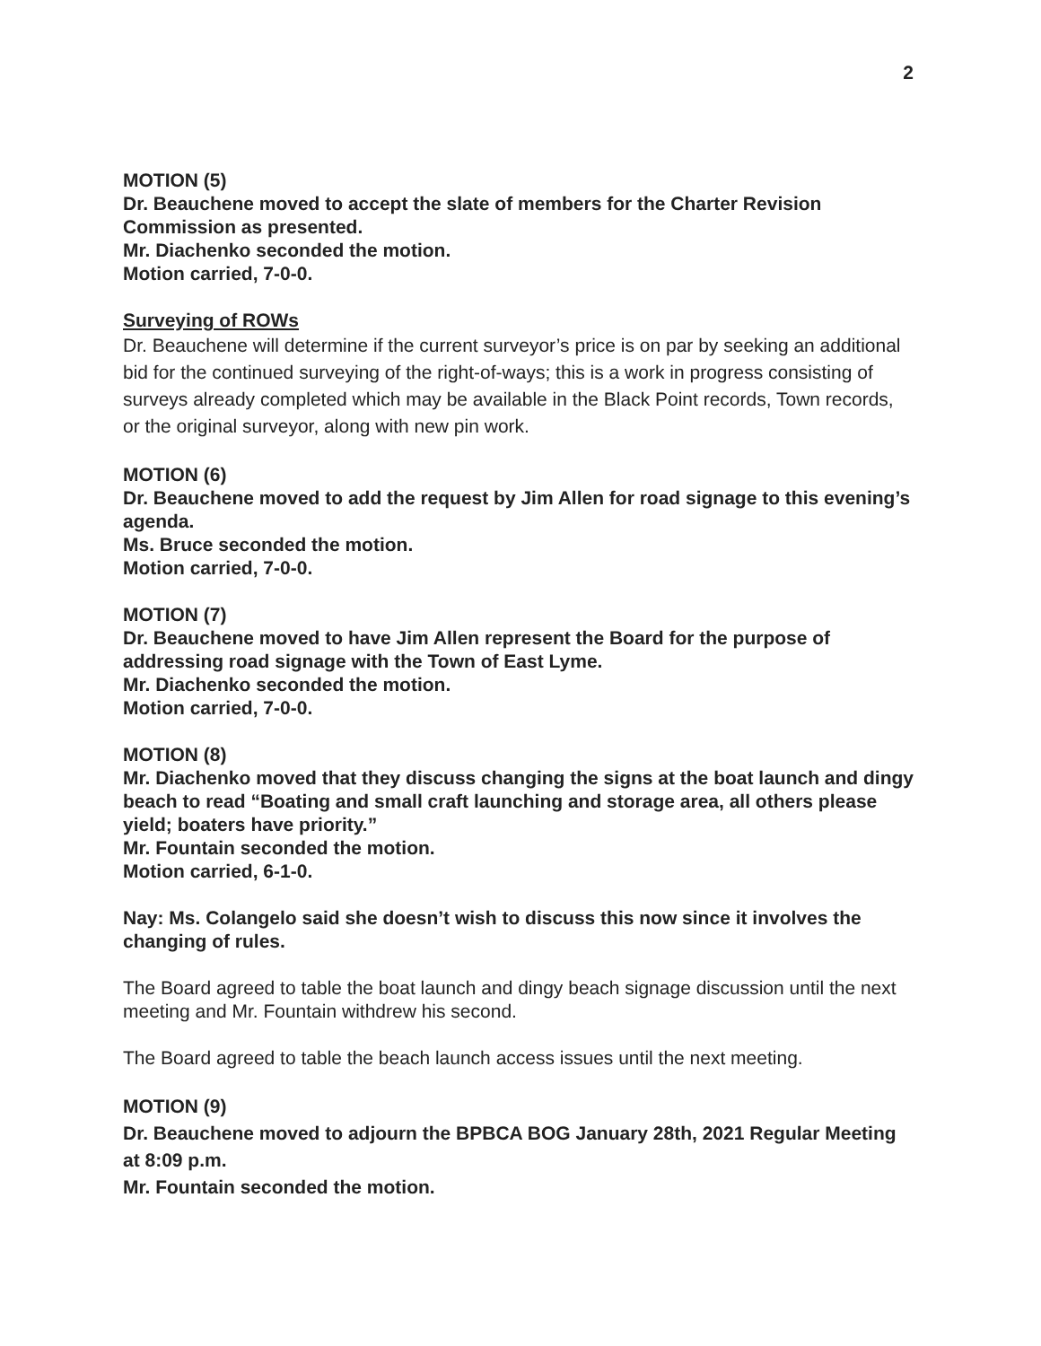2
MOTION (5)
Dr. Beauchene moved to accept the slate of members for the Charter Revision Commission as presented.
Mr. Diachenko seconded the motion.
Motion carried, 7-0-0.
Surveying of ROWs
Dr. Beauchene will determine if the current surveyor’s price is on par by seeking an additional bid for the continued surveying of the right-of-ways; this is a work in progress consisting of surveys already completed which may be available in the Black Point records, Town records, or the original surveyor, along with new pin work.
MOTION (6)
Dr. Beauchene moved to add the request by Jim Allen for road signage to this evening’s agenda.
Ms. Bruce seconded the motion.
Motion carried, 7-0-0.
MOTION (7)
Dr. Beauchene moved to have Jim Allen represent the Board for the purpose of addressing road signage with the Town of East Lyme.
Mr. Diachenko seconded the motion.
Motion carried, 7-0-0.
MOTION (8)
Mr. Diachenko moved that they discuss changing the signs at the boat launch and dingy beach to read “Boating and small craft launching and storage area, all others please yield; boaters have priority.”
Mr. Fountain seconded the motion.
Motion carried, 6-1-0.
Nay: Ms. Colangelo said she doesn’t wish to discuss this now since it involves the changing of rules.
The Board agreed to table the boat launch and dingy beach signage discussion until the next meeting and Mr. Fountain withdrew his second.
The Board agreed to table the beach launch access issues until the next meeting.
MOTION (9)
Dr. Beauchene moved to adjourn the BPBCA BOG January 28th, 2021 Regular Meeting at 8:09 p.m.
Mr. Fountain seconded the motion.